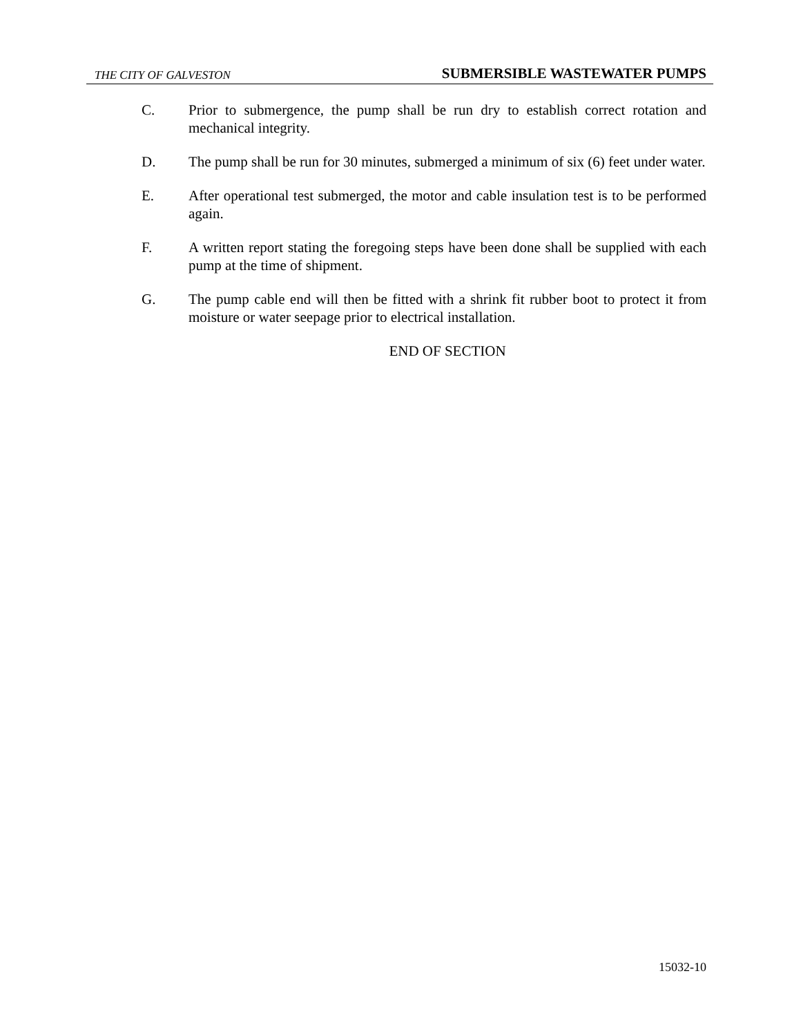THE CITY OF GALVESTON SUBMERSIBLE WASTEWATER PUMPS
C. Prior to submergence, the pump shall be run dry to establish correct rotation and mechanical integrity.
D. The pump shall be run for 30 minutes, submerged a minimum of six (6) feet under water.
E. After operational test submerged, the motor and cable insulation test is to be performed again.
F. A written report stating the foregoing steps have been done shall be supplied with each pump at the time of shipment.
G. The pump cable end will then be fitted with a shrink fit rubber boot to protect it from moisture or water seepage prior to electrical installation.
END OF SECTION
15032-10